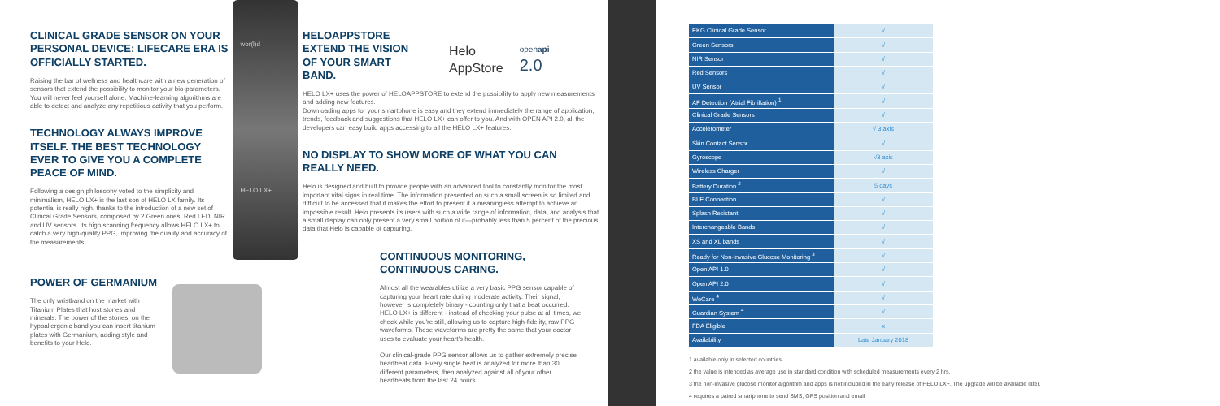CLINICAL GRADE SENSOR ON YOUR PERSONAL DEVICE: LIFECARE ERA IS OFFICIALLY STARTED.
Raising the bar of wellness and healthcare with a new generation of sensors that extend the possibility to monitor your bio-parameters. You will never feel yourself alone. Machine-learning algorithms are able to detect and analyze any repetitious activity that you perform.
TECHNOLOGY ALWAYS IMPROVE ITSELF. THE BEST TECHNOLOGY EVER TO GIVE YOU A COMPLETE PEACE OF MIND.
Following a design philosophy voted to the simplicity and minimalism, HELO LX+ is the last son of HELO LX family. Its potential is really high, thanks to the introduction of a new set of Clinical Grade Sensors, composed by 2 Green ones, Red LED, NIR and UV sensors. Its high scanning frequency allows HELO LX+ to catch a very high-quality PPG, improving the quality and accuracy of the measurements.
wor(l)d
HELO LX+
POWER OF GERMANIUM
The only wristband on the market with Titanium Plates that host stones and minerals. The power of the stones: on the hypoallergenic band you can insert titanium plates with Germanium, adding style and benefits to your Helo.
HELOAPPSTORE EXTEND THE VISION OF YOUR SMART BAND.
Helo
AppStore
openapi
2.0
HELO LX+ uses the power of HELOAPPSTORE to extend the possibility to apply new measurements and adding new features.
Downloading apps for your smartphone is easy and they extend immediately the range of application, trends, feedback and suggestions that HELO LX+ can offer to you. And with OPEN API 2.0, all the developers can easy build apps accessing to all the HELO LX+ features.
NO DISPLAY TO SHOW MORE OF WHAT YOU CAN REALLY NEED.
Helo is designed and built to provide people with an advanced tool to constantly monitor the most important vital signs in real time. The information presented on such a small screen is so limited and difficult to be accessed that it makes the effort to present it a meaningless attempt to achieve an impossible result. Helo presents its users with such a wide range of information, data, and analysis that a small display can only present a very small portion of it—probably less than 5 percent of the precious data that Helo is capable of capturing.
CONTINUOUS MONITORING, CONTINUOUS CARING.
Almost all the wearables utilize a very basic PPG sensor capable of capturing your heart rate during moderate activity. Their signal, however is completely binary - counting only that a beat occurred. HELO LX+ is different - instead of checking your pulse at all times, we check while you're still, allowing us to capture high-fidelity, raw PPG waveforms. These waveforms are pretty the same that your doctor uses to evaluate your heart's health.
Our clinical-grade PPG sensor allows us to gather extremely precise heartbeat data. Every single beat is analyzed for more than 30 different parameters, then analyzed against all of your other heartbeats from the last 24 hours
| EKG Clinical Grade Sensor | √ |
| Green Sensors | √ |
| NIR Sensor | √ |
| Red Sensors | √ |
| UV Sensor | √ |
| AF Detection (Atrial Fibrillation) <sup>1</sup> | √ |
| Clinical Grade Sensors | √ |
| Accelerometer | √ 3 axis |
| Skin Contact Sensor | √ |
| Gyroscope | √3 axis |
| Wireless Charger | √ |
| Battery Duration <sup>2</sup> | 5 days |
| BLE Connection | √ |
| Splash Resistant | √ |
| Interchangeable Bands | √ |
| XS and XL bands | √ |
| Ready for Non-Invasive Glucose Monitoring <sup>3</sup> | √ |
| Open API 1.0 | √ |
| Open API 2.0 | √ |
| WeCare <sup>4</sup> | √ |
| Guardian System <sup>4</sup> | √ |
| FDA Eligible | x |
| Availability | Late January 2018 |
1 available only in selected countries
2 the value is intended as average use in standard condition with scheduled measurements every 2 hrs.
3 the non-invasive glucose monitor algorithm and apps is not included in the early release of HELO LX+. The upgrade will be available later.
4 requires a paired smartphone to send SMS, GPS position and email